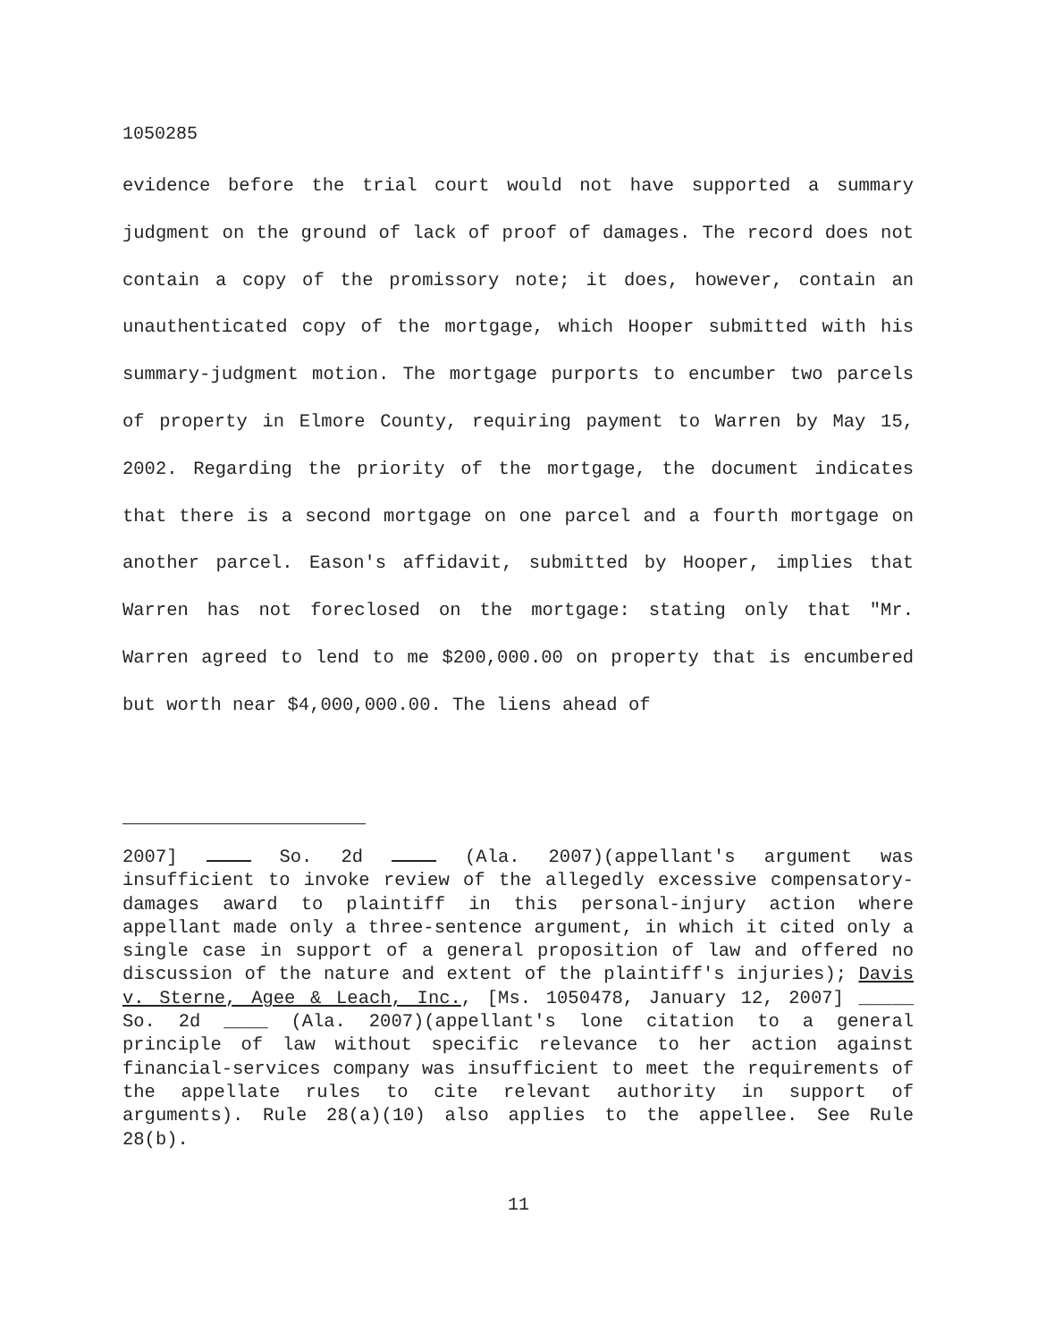1050285
evidence before the trial court would not have supported a summary judgment on the ground of lack of proof of damages. The record does not contain a copy of the promissory note; it does, however, contain an unauthenticated copy of the mortgage, which Hooper submitted with his summary-judgment motion. The mortgage purports to encumber two parcels of property in Elmore County, requiring payment to Warren by May 15, 2002. Regarding the priority of the mortgage, the document indicates that there is a second mortgage on one parcel and a fourth mortgage on another parcel. Eason's affidavit, submitted by Hooper, implies that Warren has not foreclosed on the mortgage: stating only that "Mr. Warren agreed to lend to me $200,000.00 on property that is encumbered but worth near $4,000,000.00. The liens ahead of
2007] So. 2d (Ala. 2007)(appellant's argument was insufficient to invoke review of the allegedly excessive compensatory-damages award to plaintiff in this personal-injury action where appellant made only a three-sentence argument, in which it cited only a single case in support of a general proposition of law and offered no discussion of the nature and extent of the plaintiff's injuries); Davis v. Sterne, Agee & Leach, Inc., [Ms. 1050478, January 12, 2007] _____ So. 2d ____ (Ala. 2007)(appellant's lone citation to a general principle of law without specific relevance to her action against financial-services company was insufficient to meet the requirements of the appellate rules to cite relevant authority in support of arguments). Rule 28(a)(10) also applies to the appellee. See Rule 28(b).
11